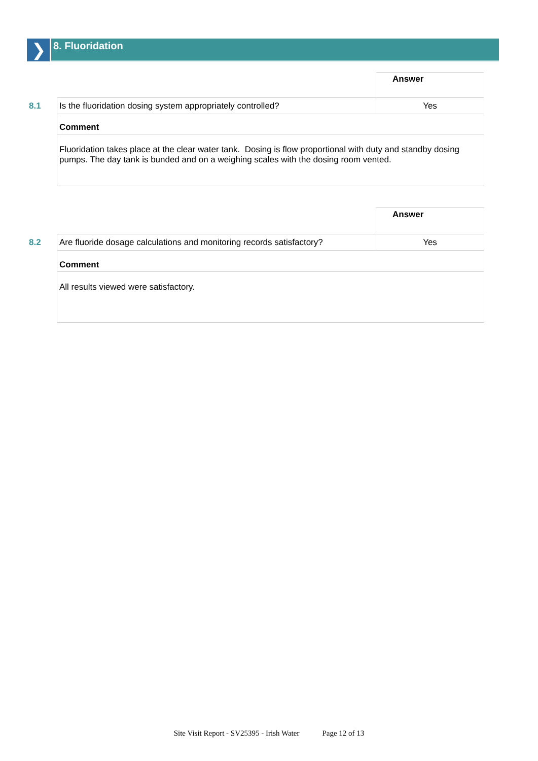❯
8. Fluoridation
| | | Answer |
| 8.1 | Is the fluoridation dosing system appropriately controlled? | Yes |
| | Comment | |
| | Fluoridation takes place at the clear water tank. Dosing is flow proportional with duty and standby dosing pumps. The day tank is bunded and on a weighing scales with the dosing room vented. | |
| | | Answer |
| 8.2 | Are fluoride dosage calculations and monitoring records satisfactory? | Yes |
| | Comment | |
| | All results viewed were satisfactory. | |
Site Visit Report - SV25395 - Irish Water Page 12 of 13